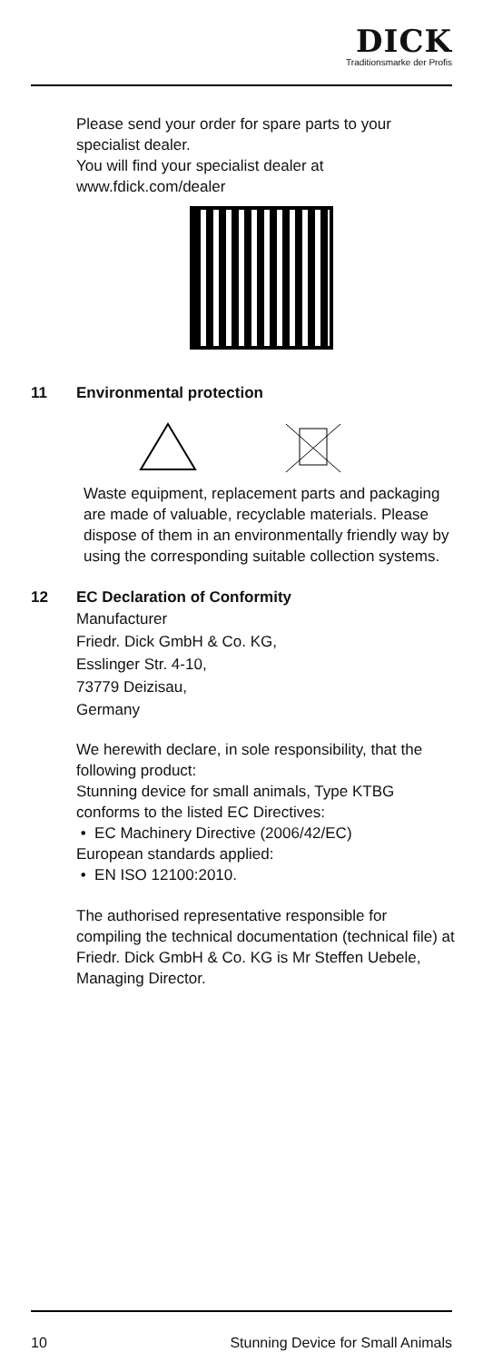DICK Traditionsmarke der Profis
Please send your order for spare parts to your specialist dealer.
You will find your specialist dealer at www.fdick.com/dealer
11 Environmental protection
Waste equipment, replacement parts and packaging are made of valuable, recyclable materials. Please dispose of them in an environmentally friendly way by using the corresponding suitable collection systems.
12 EC Declaration of Conformity
Manufacturer
Friedr. Dick GmbH & Co. KG,
Esslinger Str. 4-10,
73779 Deizisau,
Germany
We herewith declare, in sole responsibility, that the following product:
Stunning device for small animals, Type KTBG conforms to the listed EC Directives:
• EC Machinery Directive (2006/42/EC)
European standards applied:
• EN ISO 12100:2010.
The authorised representative responsible for compiling the technical documentation (technical file) at Friedr. Dick GmbH & Co. KG is Mr Steffen Uebele, Managing Director.
10 Stunning Device for Small Animals